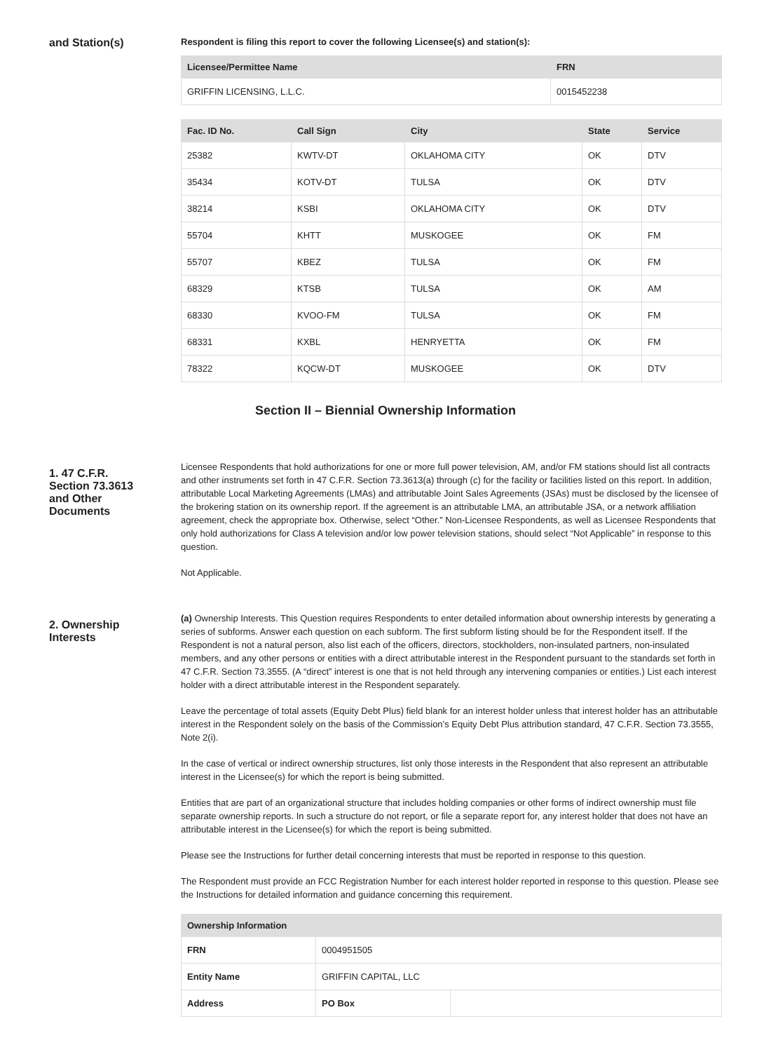and Station(s)
Respondent is filing this report to cover the following Licensee(s) and station(s):
| Licensee/Permittee Name | FRN |
| --- | --- |
| GRIFFIN LICENSING, L.L.C. | 0015452238 |
| Fac. ID No. | Call Sign | City | State | Service |
| --- | --- | --- | --- | --- |
| 25382 | KWTV-DT | OKLAHOMA CITY | OK | DTV |
| 35434 | KOTV-DT | TULSA | OK | DTV |
| 38214 | KSBI | OKLAHOMA CITY | OK | DTV |
| 55704 | KHTT | MUSKOGEE | OK | FM |
| 55707 | KBEZ | TULSA | OK | FM |
| 68329 | KTSB | TULSA | OK | AM |
| 68330 | KVOO-FM | TULSA | OK | FM |
| 68331 | KXBL | HENRYETTA | OK | FM |
| 78322 | KQCW-DT | MUSKOGEE | OK | DTV |
Section II – Biennial Ownership Information
1. 47 C.F.R.
Section 73.3613
and Other
Documents
Licensee Respondents that hold authorizations for one or more full power television, AM, and/or FM stations should list all contracts and other instruments set forth in 47 C.F.R. Section 73.3613(a) through (c) for the facility or facilities listed on this report. In addition, attributable Local Marketing Agreements (LMAs) and attributable Joint Sales Agreements (JSAs) must be disclosed by the licensee of the brokering station on its ownership report. If the agreement is an attributable LMA, an attributable JSA, or a network affiliation agreement, check the appropriate box. Otherwise, select “Other.” Non-Licensee Respondents, as well as Licensee Respondents that only hold authorizations for Class A television and/or low power television stations, should select “Not Applicable” in response to this question.
Not Applicable.
2. Ownership
Interests
(a) Ownership Interests. This Question requires Respondents to enter detailed information about ownership interests by generating a series of subforms. Answer each question on each subform. The first subform listing should be for the Respondent itself. If the Respondent is not a natural person, also list each of the officers, directors, stockholders, non-insulated partners, non-insulated members, and any other persons or entities with a direct attributable interest in the Respondent pursuant to the standards set forth in 47 C.F.R. Section 73.3555. (A “direct” interest is one that is not held through any intervening companies or entities.) List each interest holder with a direct attributable interest in the Respondent separately.
Leave the percentage of total assets (Equity Debt Plus) field blank for an interest holder unless that interest holder has an attributable interest in the Respondent solely on the basis of the Commission’s Equity Debt Plus attribution standard, 47 C.F.R. Section 73.3555, Note 2(i).
In the case of vertical or indirect ownership structures, list only those interests in the Respondent that also represent an attributable interest in the Licensee(s) for which the report is being submitted.
Entities that are part of an organizational structure that includes holding companies or other forms of indirect ownership must file separate ownership reports. In such a structure do not report, or file a separate report for, any interest holder that does not have an attributable interest in the Licensee(s) for which the report is being submitted.
Please see the Instructions for further detail concerning interests that must be reported in response to this question.
The Respondent must provide an FCC Registration Number for each interest holder reported in response to this question. Please see the Instructions for detailed information and guidance concerning this requirement.
| Ownership Information | | |
| --- | --- | --- |
| FRN | 0004951505 | |
| Entity Name | GRIFFIN CAPITAL, LLC | |
| Address | PO Box | |